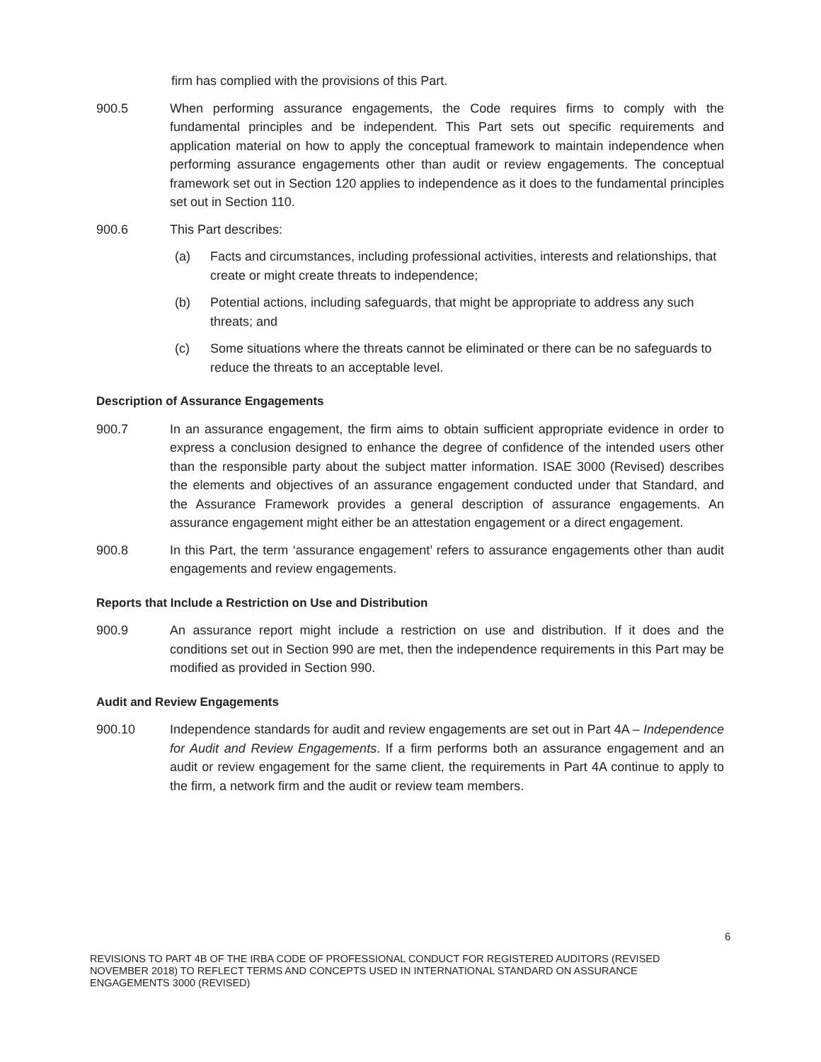firm has complied with the provisions of this Part.
900.5 When performing assurance engagements, the Code requires firms to comply with the fundamental principles and be independent. This Part sets out specific requirements and application material on how to apply the conceptual framework to maintain independence when performing assurance engagements other than audit or review engagements. The conceptual framework set out in Section 120 applies to independence as it does to the fundamental principles set out in Section 110.
900.6 This Part describes:
(a) Facts and circumstances, including professional activities, interests and relationships, that create or might create threats to independence;
(b) Potential actions, including safeguards, that might be appropriate to address any such threats; and
(c) Some situations where the threats cannot be eliminated or there can be no safeguards to reduce the threats to an acceptable level.
Description of Assurance Engagements
900.7 In an assurance engagement, the firm aims to obtain sufficient appropriate evidence in order to express a conclusion designed to enhance the degree of confidence of the intended users other than the responsible party about the subject matter information. ISAE 3000 (Revised) describes the elements and objectives of an assurance engagement conducted under that Standard, and the Assurance Framework provides a general description of assurance engagements. An assurance engagement might either be an attestation engagement or a direct engagement.
900.8 In this Part, the term ‘assurance engagement’ refers to assurance engagements other than audit engagements and review engagements.
Reports that Include a Restriction on Use and Distribution
900.9 An assurance report might include a restriction on use and distribution. If it does and the conditions set out in Section 990 are met, then the independence requirements in this Part may be modified as provided in Section 990.
Audit and Review Engagements
900.10 Independence standards for audit and review engagements are set out in Part 4A – Independence for Audit and Review Engagements. If a firm performs both an assurance engagement and an audit or review engagement for the same client, the requirements in Part 4A continue to apply to the firm, a network firm and the audit or review team members.
6
REVISIONS TO PART 4B OF THE IRBA CODE OF PROFESSIONAL CONDUCT FOR REGISTERED AUDITORS (REVISED NOVEMBER 2018) TO REFLECT TERMS AND CONCEPTS USED IN INTERNATIONAL STANDARD ON ASSURANCE ENGAGEMENTS 3000 (REVISED)